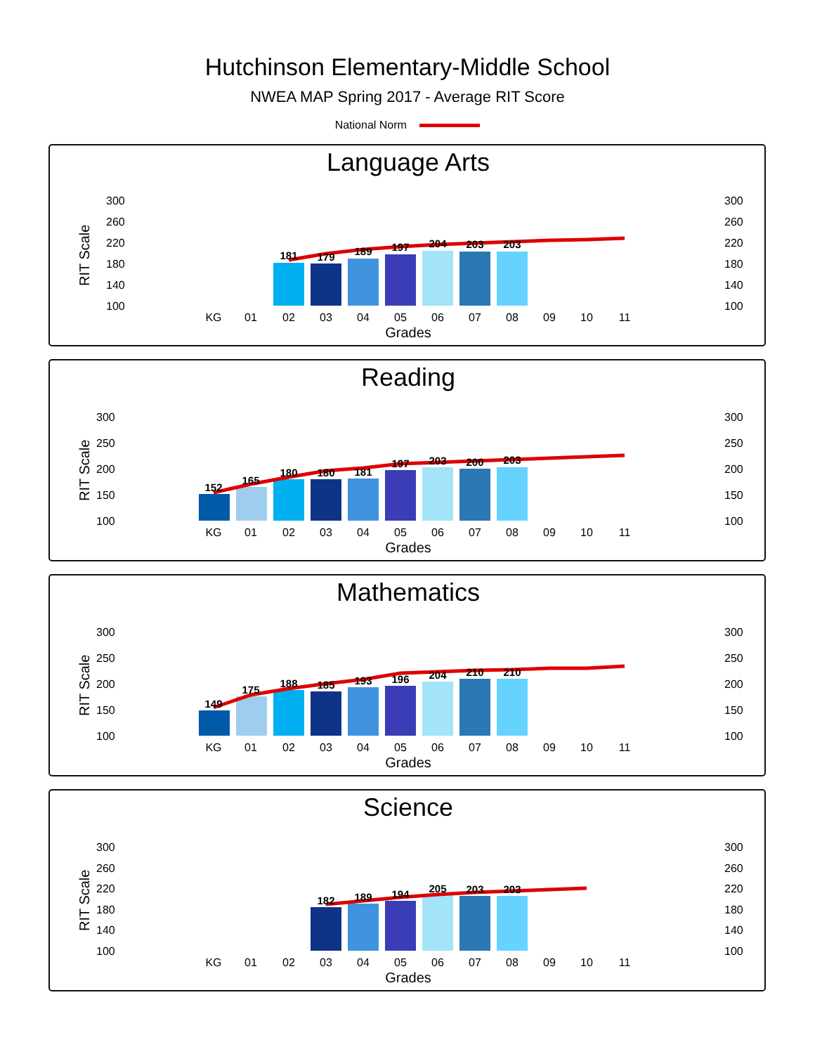Hutchinson Elementary-Middle School
NWEA MAP Spring 2017 - Average RIT Score
National Norm
Language Arts
300
260
220
180
140
100
300
260
220
180
140
100
RIT Scale
181
179
189
197
204
203
203
KG
01
02
03
04
05
06
07
08
09
10
11
Grades
Reading
300
250
200
150
100
300
250
200
150
100
RIT Scale
152
165
180
180
181
197
203
200
203
KG
01
02
03
04
05
06
07
08
09
10
11
Grades
Mathematics
300
250
200
150
100
300
250
200
150
100
RIT Scale
149
175
188
185
193
196
204
210
210
KG
01
02
03
04
05
06
07
08
09
10
11
Grades
Science
300
260
220
180
140
100
300
260
220
180
140
100
RIT Scale
182
189
194
205
203
203
KG
01
02
03
04
05
06
07
08
09
10
11
Grades